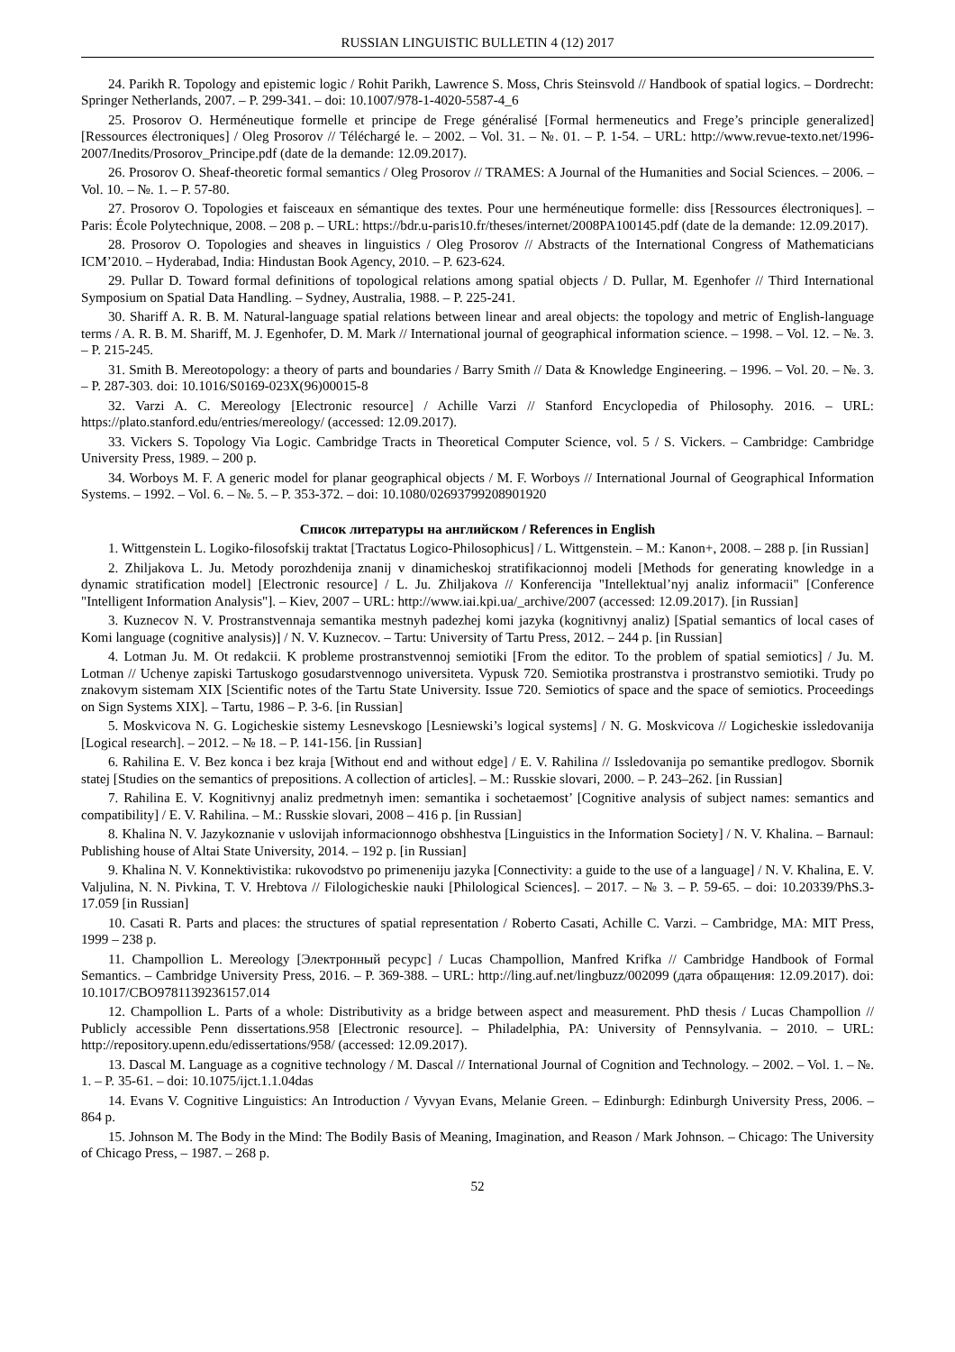RUSSIAN LINGUISTIC BULLETIN 4 (12) 2017
24. Parikh R. Topology and epistemic logic / Rohit Parikh, Lawrence S. Moss, Chris Steinsvold // Handbook of spatial logics. – Dordrecht: Springer Netherlands, 2007. – P. 299-341. – doi: 10.1007/978-1-4020-5587-4_6
25. Prosorov O. Herméneutique formelle et principe de Frege généralisé [Formal hermeneutics and Frege’s principle generalized] [Ressources électroniques] / Oleg Prosorov // Téléchargé le. – 2002. – Vol. 31. – №. 01. – P. 1-54. – URL: http://www.revue-texto.net/1996-2007/Inedits/Prosorov_Principe.pdf (date de la demande: 12.09.2017).
26. Prosorov O. Sheaf-theoretic formal semantics / Oleg Prosorov // TRAMES: A Journal of the Humanities and Social Sciences. – 2006. – Vol. 10. – №. 1. – P. 57-80.
27. Prosorov O. Topologies et faisceaux en sémantique des textes. Pour une herméneutique formelle: diss [Ressources électroniques]. – Paris: École Polytechnique, 2008. – 208 p. – URL: https://bdr.u-paris10.fr/theses/internet/2008PA100145.pdf (date de la demande: 12.09.2017).
28. Prosorov O. Topologies and sheaves in linguistics / Oleg Prosorov // Abstracts of the International Congress of Mathematicians ICM’2010. – Hyderabad, India: Hindustan Book Agency, 2010. – P. 623-624.
29. Pullar D. Toward formal definitions of topological relations among spatial objects / D. Pullar, M. Egenhofer // Third International Symposium on Spatial Data Handling. – Sydney, Australia, 1988. – P. 225-241.
30. Shariff A. R. B. M. Natural-language spatial relations between linear and areal objects: the topology and metric of English-language terms / A. R. B. M. Shariff, M. J. Egenhofer, D. M. Mark // International journal of geographical information science. – 1998. – Vol. 12. – №. 3. – P. 215-245.
31. Smith B. Mereotopology: a theory of parts and boundaries / Barry Smith // Data & Knowledge Engineering. – 1996. – Vol. 20. – №. 3. – P. 287-303. doi: 10.1016/S0169-023X(96)00015-8
32. Varzi A. C. Mereology [Electronic resource] / Achille Varzi // Stanford Encyclopedia of Philosophy. 2016. – URL: https://plato.stanford.edu/entries/mereology/ (accessed: 12.09.2017).
33. Vickers S. Topology Via Logic. Cambridge Tracts in Theoretical Computer Science, vol. 5 / S. Vickers. – Cambridge: Cambridge University Press, 1989. – 200 p.
34. Worboys M. F. A generic model for planar geographical objects / M. F. Worboys // International Journal of Geographical Information Systems. – 1992. – Vol. 6. – №. 5. – P. 353-372. – doi: 10.1080/02693799208901920
Список литературы на английском / References in English
1. Wittgenstein L. Logiko-filosofskij traktat [Tractatus Logico-Philosophicus] / L. Wittgenstein. – M.: Kanon+, 2008. – 288 p. [in Russian]
2. Zhiljakova L. Ju. Metody porozhdenija znanij v dinamicheskoj stratifikacionnoj modeli [Methods for generating knowledge in a dynamic stratification model] [Electronic resource] / L. Ju. Zhiljakova // Konferencija "Intellektual’nyj analiz informacii" [Conference "Intelligent Information Analysis"]. – Kiev, 2007 – URL: http://www.iai.kpi.ua/_archive/2007 (accessed: 12.09.2017). [in Russian]
3. Kuznecov N. V. Prostranstvennaja semantika mestnyh padezhej komi jazyka (kognitivnyj analiz) [Spatial semantics of local cases of Komi language (cognitive analysis)] / N. V. Kuznecov. – Tartu: University of Tartu Press, 2012. – 244 p. [in Russian]
4. Lotman Ju. M. Ot redakcii. K probleme prostranstvennoj semiotiki [From the editor. To the problem of spatial semiotics] / Ju. M. Lotman // Uchenye zapiski Tartuskogo gosudarstvennogo universiteta. Vypusk 720. Semiotika prostranstva i prostranstvo semiotiki. Trudy po znakovym sistemam XIX [Scientific notes of the Tartu State University. Issue 720. Semiotics of space and the space of semiotics. Proceedings on Sign Systems XIX]. – Tartu, 1986 – P. 3-6. [in Russian]
5. Moskvicova N. G. Logicheskie sistemy Lesnevskogo [Lesniewski’s logical systems] / N. G. Moskvicova // Logicheskie issledovanija [Logical research]. – 2012. – № 18. – P. 141-156. [in Russian]
6. Rahilina E. V. Bez konca i bez kraja [Without end and without edge] / E. V. Rahilina // Issledovanija po semantike predlogov. Sbornik statej [Studies on the semantics of prepositions. A collection of articles]. – M.: Russkie slovari, 2000. – P. 243–262. [in Russian]
7. Rahilina E. V. Kognitivnyj analiz predmetnyh imen: semantika i sochetaemost’ [Cognitive analysis of subject names: semantics and compatibility] / E. V. Rahilina. – M.: Russkie slovari, 2008 – 416 p. [in Russian]
8. Khalina N. V. Jazykoznanie v uslovijah informacionnogo obshhestva [Linguistics in the Information Society] / N. V. Khalina. – Barnaul: Publishing house of Altai State University, 2014. – 192 p. [in Russian]
9. Khalina N. V. Konnektivistika: rukovodstvo po primeneniju jazyka [Connectivity: a guide to the use of a language] / N. V. Khalina, E. V. Valjulina, N. N. Pivkina, T. V. Hrebtova // Filologicheskie nauki [Philological Sciences]. – 2017. – № 3. – P. 59-65. – doi: 10.20339/PhS.3-17.059 [in Russian]
10. Casati R. Parts and places: the structures of spatial representation / Roberto Casati, Achille C. Varzi. – Cambridge, MA: MIT Press, 1999 – 238 p.
11. Champollion L. Mereology [Электронный ресурс] / Lucas Champollion, Manfred Krifka // Cambridge Handbook of Formal Semantics. – Cambridge University Press, 2016. – P. 369-388. – URL: http://ling.auf.net/lingbuzz/002099 (дата обращения: 12.09.2017). doi: 10.1017/CBO9781139236157.014
12. Champollion L. Parts of a whole: Distributivity as a bridge between aspect and measurement. PhD thesis / Lucas Champollion // Publicly accessible Penn dissertations.958 [Electronic resource]. – Philadelphia, PA: University of Pennsylvania. – 2010. – URL: http://repository.upenn.edu/edissertations/958/ (accessed: 12.09.2017).
13. Dascal M. Language as a cognitive technology / M. Dascal // International Journal of Cognition and Technology. – 2002. – Vol. 1. – №. 1. – P. 35-61. – doi: 10.1075/ijct.1.1.04das
14. Evans V. Cognitive Linguistics: An Introduction / Vyvyan Evans, Melanie Green. – Edinburgh: Edinburgh University Press, 2006. – 864 p.
15. Johnson M. The Body in the Mind: The Bodily Basis of Meaning, Imagination, and Reason / Mark Johnson. – Chicago: The University of Chicago Press, – 1987. – 268 p.
52